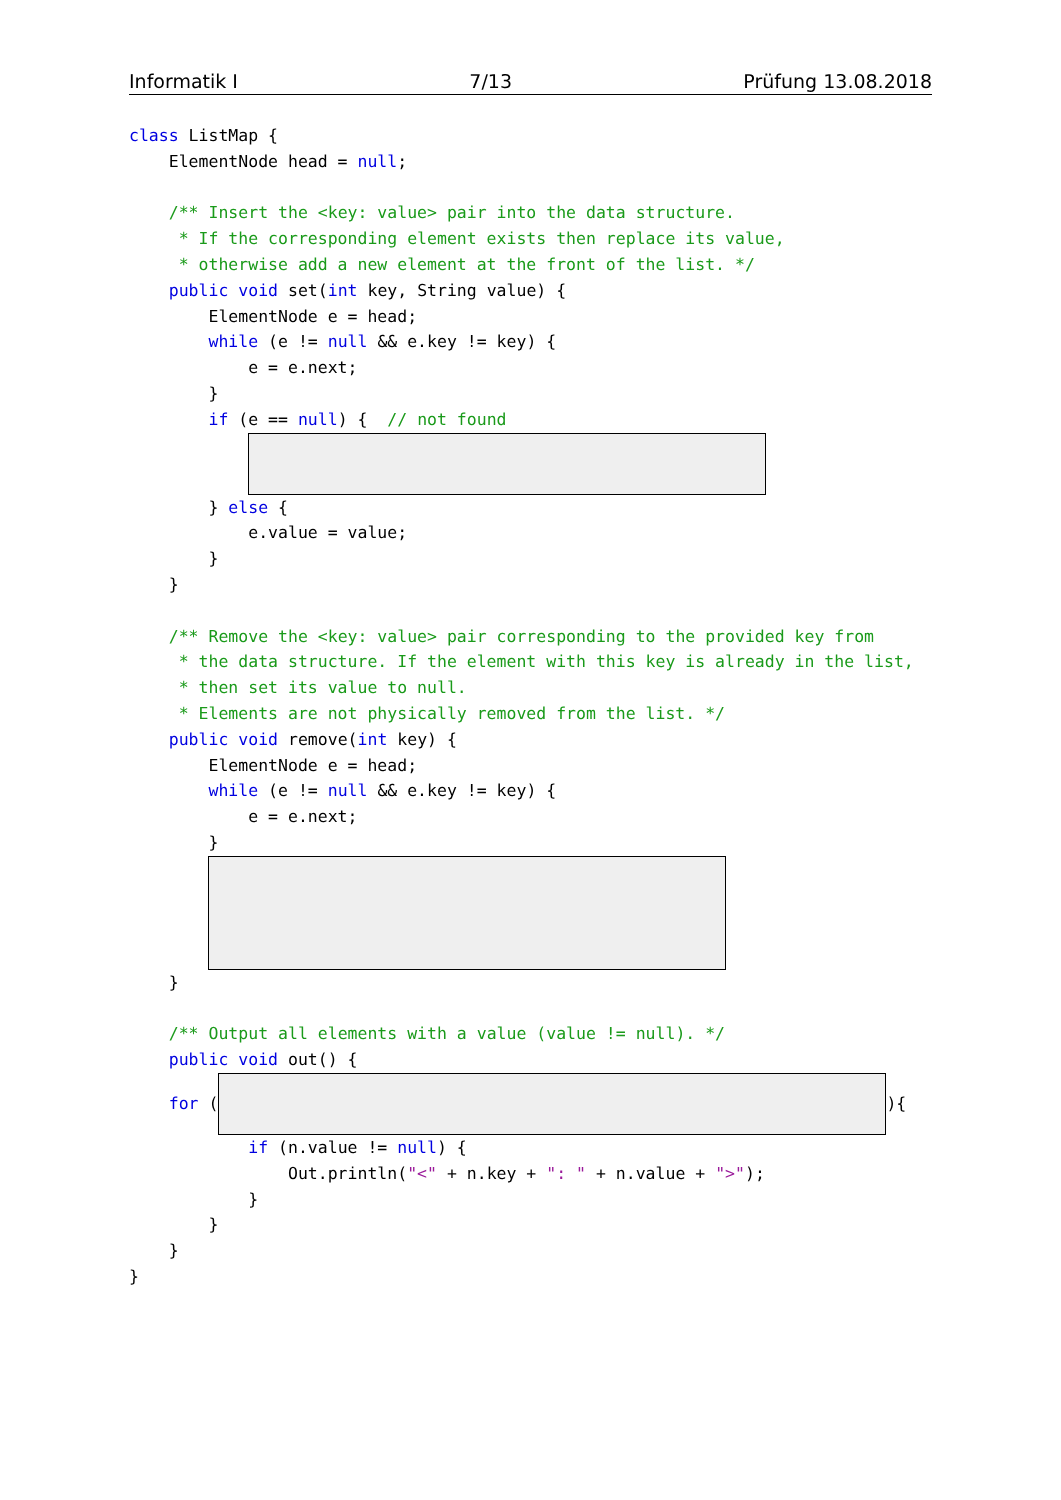Informatik I 7/13 Prüfung 13.08.2018
class ListMap {
    ElementNode head = null;

    /** Insert the <key: value> pair into the data structure.
     * If the corresponding element exists then replace its value,
     * otherwise add a new element at the front of the list. */
    public void set(int key, String value) {
        ElementNode e = head;
        while (e != null && e.key != key) {
            e = e.next;
        }
        if (e == null) {  // not found
            
        } else {
            e.value = value;
        }
    }

    /** Remove the <key: value> pair corresponding to the provided key from
     * the data structure. If the element with this key is already in the list,
     * then set its value to null.
     * Elements are not physically removed from the list. */
    public void remove(int key) {
        ElementNode e = head;
        while (e != null && e.key != key) {
            e = e.next;
        }
        
    }

    /** Output all elements with a value (value != null). */
    public void out() {
    for ( ){
            if (n.value != null) {
                Out.println("<" + n.key + ": " + n.value + ">");
            }
        }
    }
}